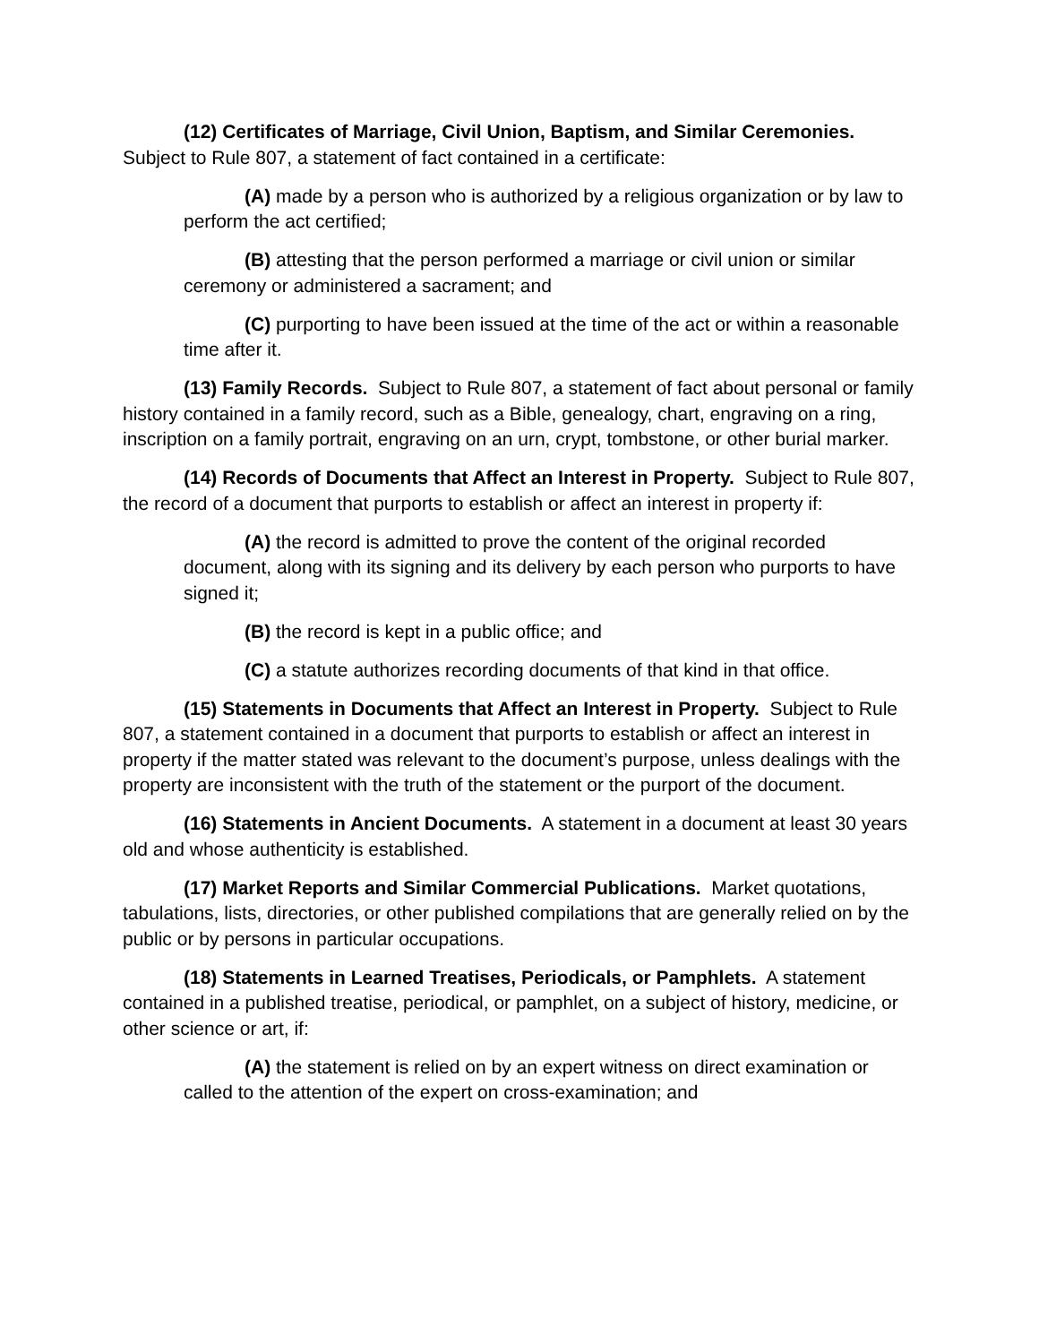(12) Certificates of Marriage, Civil Union, Baptism, and Similar Ceremonies. Subject to Rule 807, a statement of fact contained in a certificate:
(A) made by a person who is authorized by a religious organization or by law to perform the act certified;
(B) attesting that the person performed a marriage or civil union or similar ceremony or administered a sacrament; and
(C) purporting to have been issued at the time of the act or within a reasonable time after it.
(13) Family Records. Subject to Rule 807, a statement of fact about personal or family history contained in a family record, such as a Bible, genealogy, chart, engraving on a ring, inscription on a family portrait, engraving on an urn, crypt, tombstone, or other burial marker.
(14) Records of Documents that Affect an Interest in Property. Subject to Rule 807, the record of a document that purports to establish or affect an interest in property if:
(A) the record is admitted to prove the content of the original recorded document, along with its signing and its delivery by each person who purports to have signed it;
(B) the record is kept in a public office; and
(C) a statute authorizes recording documents of that kind in that office.
(15) Statements in Documents that Affect an Interest in Property. Subject to Rule 807, a statement contained in a document that purports to establish or affect an interest in property if the matter stated was relevant to the document’s purpose, unless dealings with the property are inconsistent with the truth of the statement or the purport of the document.
(16) Statements in Ancient Documents. A statement in a document at least 30 years old and whose authenticity is established.
(17) Market Reports and Similar Commercial Publications. Market quotations, tabulations, lists, directories, or other published compilations that are generally relied on by the public or by persons in particular occupations.
(18) Statements in Learned Treatises, Periodicals, or Pamphlets. A statement contained in a published treatise, periodical, or pamphlet, on a subject of history, medicine, or other science or art, if:
(A) the statement is relied on by an expert witness on direct examination or called to the attention of the expert on cross-examination; and